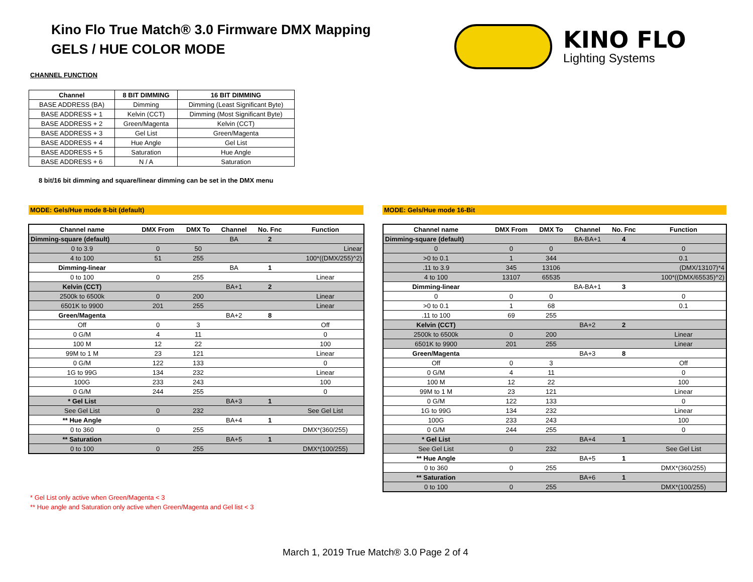Kino Flo True Match® 3.0 Firmware DMX Mapping
GELS / HUE COLOR MODE
KINO FLO
Lighting Systems
CHANNEL FUNCTION
| Channel | 8 BIT DIMMING | 16 BIT DIMMING |
| --- | --- | --- |
| BASE ADDRESS (BA) | Dimming | Dimming (Least Significant Byte) |
| BASE ADDRESS + 1 | Kelvin (CCT) | Dimming (Most Significant Byte) |
| BASE ADDRESS + 2 | Green/Magenta | Kelvin (CCT) |
| BASE ADDRESS + 3 | Gel List | Green/Magenta |
| BASE ADDRESS + 4 | Hue Angle | Gel List |
| BASE ADDRESS + 5 | Saturation | Hue Angle |
| BASE ADDRESS + 6 | N / A | Saturation |
8 bit/16 bit dimming and square/linear dimming can be set in the DMX menu
MODE: Gels/Hue mode 8-bit (default) MODE: Gels/Hue mode 16-Bit
| Channel name | DMX From | DMX To | Channel | No. Fnc | Function |
| --- | --- | --- | --- | --- | --- |
| Dimming-square (default) | | | BA | 2 | |
| 0 to 3.9 | 0 | 50 | | | Linear |
| 4 to 100 | 51 | 255 | | | 100*((DMX/255)^2) |
| Dimming-linear | | | BA | 1 | |
| 0 to 100 | 0 | 255 | | | Linear |
| Kelvin (CCT) | | | BA+1 | 2 | |
| 2500k to 6500k | 0 | 200 | | | Linear |
| 6501K to 9900 | 201 | 255 | | | Linear |
| Green/Magenta | | | BA+2 | 8 | |
| Off | 0 | 3 | | | Off |
| 0 G/M | 4 | 11 | | | 0 |
| 100 M | 12 | 22 | | | 100 |
| 99M to 1 M | 23 | 121 | | | Linear |
| 0 G/M | 122 | 133 | | | 0 |
| 1G to 99G | 134 | 232 | | | Linear |
| 100G | 233 | 243 | | | 100 |
| 0 G/M | 244 | 255 | | | 0 |
| * Gel List | | | BA+3 | 1 | |
| See Gel List | 0 | 232 | | | See Gel List |
| ** Hue Angle | | | BA+4 | 1 | |
| 0 to 360 | 0 | 255 | | | DMX*(360/255) |
| ** Saturation | | | BA+5 | 1 | |
| 0 to 100 | 0 | 255 | | | DMX*(100/255) |
| Channel name | DMX From | DMX To | Channel | No. Fnc | Function |
| --- | --- | --- | --- | --- | --- |
| Dimming-square (default) | | | BA-BA+1 | 4 | |
| 0 | 0 | 0 | | | 0 |
| >0 to 0.1 | 1 | 344 | | | 0.1 |
| .11 to 3.9 | 345 | 13106 | | | (DMX/13107)*4 |
| 4 to 100 | 13107 | 65535 | | | 100*((DMX/65535)^2) |
| Dimming-linear | | | BA-BA+1 | 3 | |
| 0 | 0 | 0 | | | 0 |
| >0 to 0.1 | 1 | 68 | | | 0.1 |
| .11 to 100 | 69 | 255 | | | |
| Kelvin (CCT) | | | BA+2 | 2 | |
| 2500k to 6500k | 0 | 200 | | | Linear |
| 6501K to 9900 | 201 | 255 | | | Linear |
| Green/Magenta | | | BA+3 | 8 | |
| Off | 0 | 3 | | | Off |
| 0 G/M | 4 | 11 | | | 0 |
| 100 M | 12 | 22 | | | 100 |
| 99M to 1 M | 23 | 121 | | | Linear |
| 0 G/M | 122 | 133 | | | 0 |
| 1G to 99G | 134 | 232 | | | Linear |
| 100G | 233 | 243 | | | 100 |
| 0 G/M | 244 | 255 | | | 0 |
| * Gel List | | | BA+4 | 1 | |
| See Gel List | 0 | 232 | | | See Gel List |
| ** Hue Angle | | | BA+5 | 1 | |
| 0 to 360 | 0 | 255 | | | DMX*(360/255) |
| ** Saturation | | | BA+6 | 1 | |
| 0 to 100 | 0 | 255 | | | DMX*(100/255) |
* Gel List only active when Green/Magenta < 3
** Hue angle and Saturation only active when Green/Magenta and Gel list < 3
March 1, 2019 True Match® 3.0 Page 2 of 4